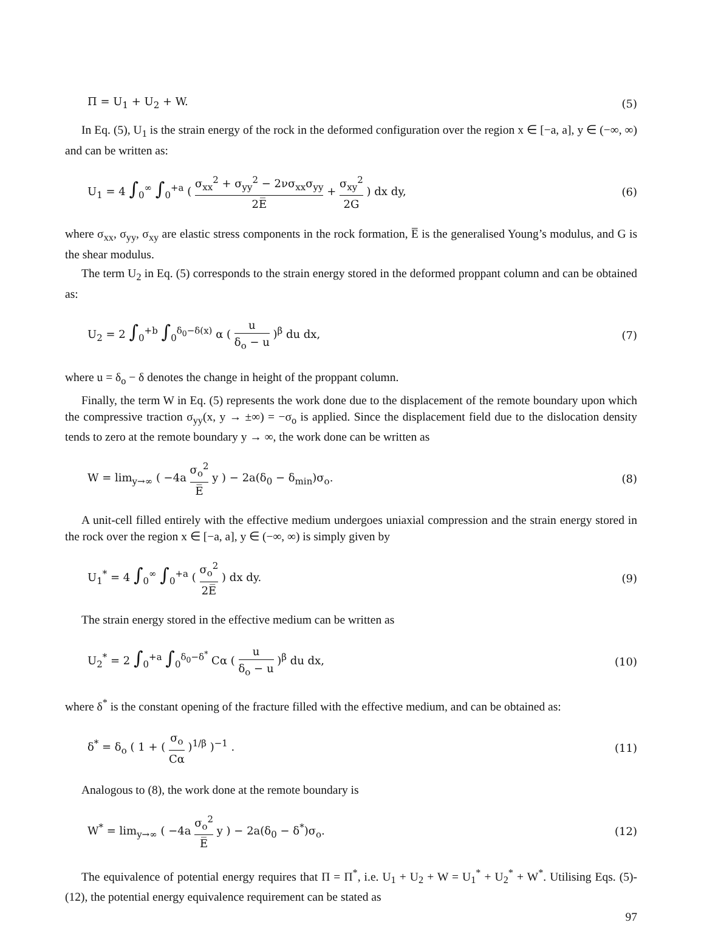Π = U<sub>1</sub> + U<sub>2</sub> + W. (5)
In Eq. (5), U<sub>1</sub> is the strain energy of the rock in the deformed configuration over the region x ∈ [−a, a], y ∈ (−∞, ∞) and can be written as:
U<sub>1</sub> = 4 ∫<sub>0</sub><sup>∞</sup> ∫<sub>0</sub><sup>+a</sup> ( σ<sub>xx</sub><sup>2</sup> + σ<sub>yy</sub><sup>2</sup> − 2νσ<sub>xx</sub>σ<sub>yy</sub> 2E̅ + σ<sub>xy</sub><sup>2</sup> 2G ) dx dy, (6)
where σ<sub>xx</sub>, σ<sub>yy</sub>, σ<sub>xy</sub> are elastic stress components in the rock formation, E̅ is the generalised Young’s modulus, and G is the shear modulus.
The term U<sub>2</sub> in Eq. (5) corresponds to the strain energy stored in the deformed proppant column and can be obtained as:
U<sub>2</sub> = 2 ∫<sub>0</sub><sup>+b</sup> ∫<sub>0</sub><sup>δ<sub>0</sub>−δ(x)</sup> α ( u δ<sub>o</sub> − u )<sup>β</sup> du dx, (7)
where u = δ<sub>o</sub> − δ denotes the change in height of the proppant column.
Finally, the term W in Eq. (5) represents the work done due to the displacement of the remote boundary upon which the compressive traction σ<sub>yy</sub>(x, y → ±∞) = −σ<sub>o</sub> is applied. Since the displacement field due to the dislocation density tends to zero at the remote boundary y → ∞, the work done can be written as
W = lim<sub>y→∞</sub> ( −4a σ<sub>o</sub><sup>2</sup> E̅ y ) − 2a(δ<sub>0</sub> − δ<sub>min</sub>)σ<sub>o</sub>. (8)
A unit-cell filled entirely with the effective medium undergoes uniaxial compression and the strain energy stored in the rock over the region x ∈ [−a, a], y ∈ (−∞, ∞) is simply given by
U<sub>1</sub><sup>*</sup> = 4 ∫<sub>0</sub><sup>∞</sup> ∫<sub>0</sub><sup>+a</sup> ( σ<sub>o</sub><sup>2</sup> 2E̅ ) dx dy. (9)
The strain energy stored in the effective medium can be written as
U<sub>2</sub><sup>*</sup> = 2 ∫<sub>0</sub><sup>+a</sup> ∫<sub>0</sub><sup>δ<sub>0</sub>−δ<sup>*</sup></sup> Cα ( u δ<sub>o</sub> − u )<sup>β</sup> du dx, (10)
where δ<sup>*</sup> is the constant opening of the fracture filled with the effective medium, and can be obtained as:
δ<sup>*</sup> = δ<sub>o</sub> ( 1 + ( σ<sub>o</sub> Cα )<sup>1/β</sup> )<sup>−1</sup> . (11)
Analogous to (8), the work done at the remote boundary is
W<sup>*</sup> = lim<sub>y→∞</sub> ( −4a σ<sub>o</sub><sup>2</sup> E̅ y ) − 2a(δ<sub>0</sub> − δ<sup>*</sup>)σ<sub>o</sub>. (12)
The equivalence of potential energy requires that Π = Π<sup>*</sup>, i.e. U<sub>1</sub> + U<sub>2</sub> + W = U<sub>1</sub><sup>*</sup> + U<sub>2</sub><sup>*</sup> + W<sup>*</sup>. Utilising Eqs. (5)-(12), the potential energy equivalence requirement can be stated as
97